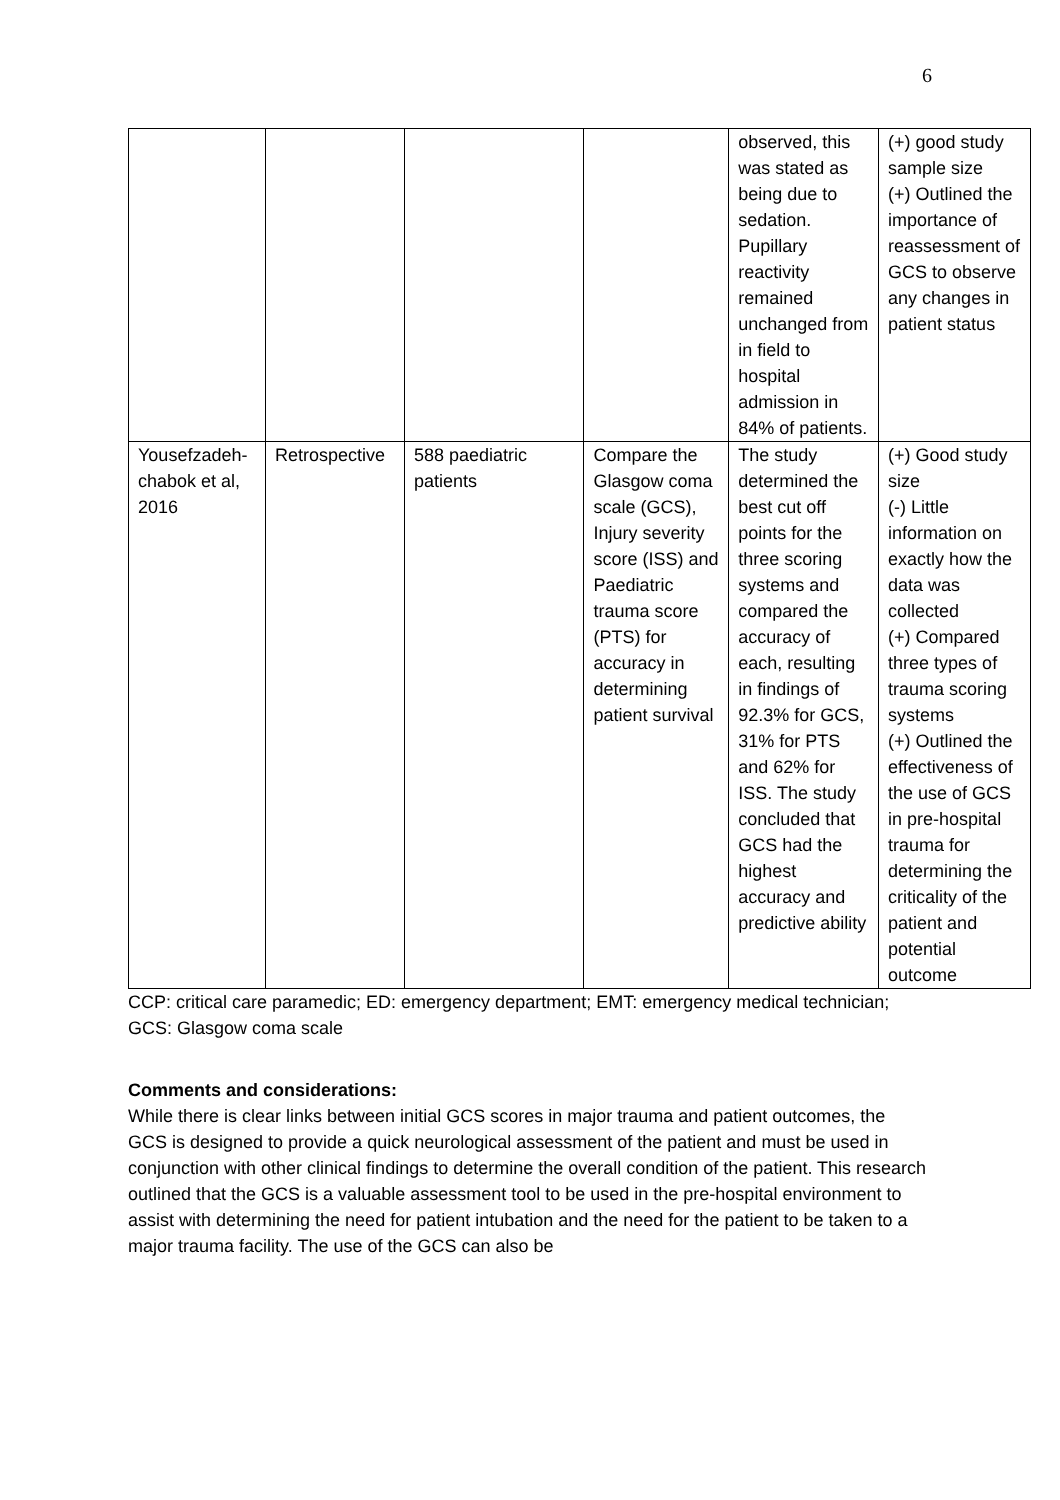6
| | | | | observed, this was stated as being due to sedation. Pupillary reactivity remained unchanged from in field to hospital admission in 84% of patients. | (+) good study sample size (+) Outlined the importance of reassessment of GCS to observe any changes in patient status |
| Yousefzadeh-chabok et al, 2016 | Retrospective | 588 paediatric patients | Compare the Glasgow coma scale (GCS), Injury severity score (ISS) and Paediatric trauma score (PTS) for accuracy in determining patient survival | The study determined the best cut off points for the three scoring systems and compared the accuracy of each, resulting in findings of 92.3% for GCS, 31% for PTS and 62% for ISS. The study concluded that GCS had the highest accuracy and predictive ability | (+) Good study size (-) Little information on exactly how the data was collected (+) Compared three types of trauma scoring systems (+) Outlined the effectiveness of the use of GCS in pre-hospital trauma for determining the criticality of the patient and potential outcome |
CCP: critical care paramedic; ED: emergency department; EMT: emergency medical technician; GCS: Glasgow coma scale
Comments and considerations:
While there is clear links between initial GCS scores in major trauma and patient outcomes, the GCS is designed to provide a quick neurological assessment of the patient and must be used in conjunction with other clinical findings to determine the overall condition of the patient. This research outlined that the GCS is a valuable assessment tool to be used in the pre-hospital environment to assist with determining the need for patient intubation and the need for the patient to be taken to a major trauma facility. The use of the GCS can also be